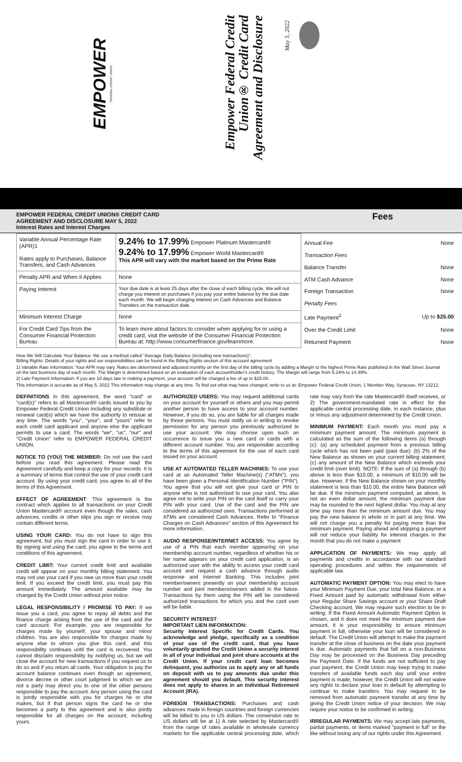EMPOWER FEDERAL CREDIT UNION
Empower Federal Credit
Union® Credit Card
Agreement and Disclosure
May 5, 2022
EMPOWER FEDERAL CREDIT UNION® CREDIT CARD
AGREEMENT AND DISCLOSURE MAY 5, 2022
Interest Rates and Interest Charges
Fees
| Variable Annual Percentage Rate (APR)1 Rates apply to Purchases, Balance Transfers, and Cash Advances | 9.24% to 17.99% Empower Platinum Mastercard® 9.24% to 17.99% Empower World Mastercard® This APR will vary with the market based on the Prime Rate |
| Penalty APR and When it Applies | None |
| Paying Interest | Your due date is at least 25 days after the close of each billing cycle. We will not charge you interest on purchases if you pay your entire balance by the due date each month. We will begin charging interest on Cash Advances and Balance Transfers on the transaction date. |
| Minimum Interest Charge | None |
| For Credit Card Tips from the Consumer Financial Protection Bureau | To learn more about factors to consider when applying for or using a credit card, visit the website of the Consumer Financial Protection Bureau at: http://www.consumerfinance.gov/learnmore. |
| Annual Fee | None |
| Transaction Fees | |
| Balance Transfer | None |
| ATM Cash Advance | None |
| Foreign Transaction | None |
| Penalty Fees | |
| Late Payment<sup>2</sup> | Up to $25.00 |
| Over the Credit Limit | None |
| Returned Payment | None |
How We Will Calculate Your Balance: We use a method called "Average Daily Balance (including new transactions)".
Billing Rights: Details of your rights and our responsibilities can be found in the Billing Rights section of this account agreement
1) Variable Rate Information: Your APR may vary. Rates are determined and adjusted monthly on the first day of the billing cycle by adding a Margin to the highest Prime Rate published in the Wall Street Journal on the last business day of each month. The Margin is determined based on an evaluation of each accountholder's credit history. The Margin will range from 5.24% to 14.49%.
2) Late Payment Information: If you are 10 days late in making a payment, your account will be charged a fee of up to $25.00.
This information is accurate as of May 5, 2022 This information may change at any time. To find out what may have changed, write to us at: Empower Federal Credit Union, 1 Member Way, Syracuse, NY 13212.
DEFINITIONS In this agreement, the word "card" or "card(s)" refers to all Mastercard® cards issued to you by Empower Federal Credit Union including any substitute or renewal card(s) which we have the authority to reissue at any time. The words "you", "your", and "yours" refer to each credit card applicant and anyone else the applicant permits to use a card. The words "we", "us", "our" and "Credit Union" refer to EMPOWER FEDERAL CREDIT UNION.
NOTICE TO (YOU) THE MEMBER: Do not use the card before you read this agreement. Please read the Agreement carefully and keep a copy for your records. It is a summary of terms that control the use of your credit card account. By using your credit card, you agree to all of the terms of this Agreement.
EFFECT OF AGREEMENT: This agreement is the contract which applies to all transactions on your Credit Union Mastercard® account even though the sales, cash advances, credits or other slips you sign or receive may contain different terms.
USING YOUR CARD: You do not have to sign this agreement, but you must sign the card in order to use it. By signing and using the card, you agree to the terms and conditions of this agreement.
CREDIT LIMIT: Your current credit limit and available credit will appear on your monthly billing statement. You may not use your card if you owe us more than your credit limit. If you exceed the credit limit, you must pay this amount immediately. The amount available may be changed by the Credit Union without prior notice.
LEGAL RESPONSIBILITY / PROMISE TO PAY: If we issue you a card, you agree to repay all debts and the finance charge arising from the use of the card and the card account. For example, you are responsible for charges made by yourself, your spouse and minor children. You are also responsible for charges made by anyone else to whom you give this card, and this responsibility continues until the card is recovered. You cannot disclaim responsibility by notifying us, but we will close the account for new transactions if you request us to do so and if you return all cards. Your obligation to pay the account balance continues even though an agreement, divorce decree or other court judgment to which we are not a party may direct you to one of the other persons responsible to pay the account. Any person using the card is jointly responsible with you for charges he or she makes, but if that person signs the card he or she becomes a party to this agreement and is also jointly responsible for all charges on the account, including yours.
AUTHORIZED USERS: You may request additional cards on your account for yourself or others and you may permit another person to have access to your account number. However, if you do so, you are liable for all charges made by those persons. You must notify us in writing to revoke permission for any person you previously authorized to use your account. We may choose upon such an occurrence to issue you a new card or cards with a different account number. You are responsible according to the terms of this agreement for the use of each card issued on your account.
USE AT AUTOMATED TELLER MACHINES: To use your card at an Automated Teller Machine(s) ("ATMs"), you have been given a Personal Identification Number ("PIN"). You agree that you will not give your card or PIN to anyone who is not authorized to use your card. You also agree not to write your PIN on the card itself or carry your PIN with your card. Use of the card and the PIN are considered as authorized uses. Transactions performed at ATMs are considered Cash Advances. Refer to "Finance Charges on Cash Advances" section of this Agreement for more information.
AUDIO RESPONSE/INTERNET ACCESS: You agree by use of a PIN that each member appearing on your membership account number, regardless of whether his or her name appears on your credit card application, is an authorized user with the ability to access your credit card account and request a cash advance through audio response and Internet Banking. This includes joint member/owners presently on your membership account number and joint members/owners added in the future. Transactions by them using the PIN will be considered authorized transactions for which you and the card user will be liable.
SECURITY INTEREST:
IMPORTANT LIEN INFORMATION:
Security Interest Specific for Credit Cards. You acknowledge and pledge, specifically as a condition of your use of the credit card, that you have voluntarily granted the Credit Union a security interest in all of your individual and joint share accounts at the Credit Union. If your credit card loan becomes delinquent, you authorize us to apply any or all funds on deposit with us to pay amounts due under this agreement should you default. This security interest does not apply to shares in an Individual Retirement Account (IRA).
FOREIGN TRANSACTIONS: Purchases and cash advances made in foreign countries and foreign currencies will be billed to you in US dollars. The conversion rate to US dollars will be at 1) A rate selected by Mastercard® from the range of rates available in wholesale currency markets for the applicable central processing date, which rate may vary from the rate Mastercard® itself receives, or 2) The government-mandated rate in effect for the applicable central processing date, in each instance, plus or minus any adjustment determined by the Credit Union.
MINIMUM PAYMENT: Each month you must pay a minimum payment amount. The minimum payment is calculated as the sum of the following items (a) through (c): (a) any scheduled payment from a previous billing cycle which has not been paid (past due); (b) 2% of the New Balance as shown on your current billing statement;(c) any amount of the New Balance which exceeds your credit limit (over limit). NOTE: If the sum of (a) through (b) above is less than $10.00, a minimum of $10.00 will be due. However, if the New Balance shown on your monthly statement is less than $10.00, the entire New Balance will be due. If the minimum payment computed, as above, is not an even dollar amount, the minimum payment due may be rounded to the next highest dollar. You may at any time pay more than the minimum amount due. You may pay the new balance in whole or in part at any time. We will not charge you a penalty for paying more than the minimum payment. Paying ahead and skipping a payment will not reduce your liability for interest charges in the month that you do not make a payment
APPLICATION OF PAYMENTS: We may apply all payments and credits in accordance with our standard operating procedures and within the requirements of applicable law.
AUTOMATIC PAYMENT OPTION: You may elect to have your Minimum Payment Due, your total New Balance, or a Fixed Amount paid by automatic withdrawal from either your Regular Share Savings account or your Share Draft Checking account. We may require such election to be in writing. If the Fixed Amount Automatic Payment Option is chosen, and it does not meet the minimum payment due amount, it is your responsibility to ensure minimum payment in full, otherwise your loan will be considered in default. The Credit Union will attempt to make the payment transfer at the close of business on the date your payment is due. Automatic payments that fall on a non-Business Day may be processed on the Business Day preceding the Payment Date. If the funds are not sufficient to pay your payment, the Credit Union may keep trying to make transfers of available funds each day until your entire payment is made; however, the Credit Union will not waive any rights to declare your loan in default by attempting to continue to make transfers. You may request to be removed from automatic payment transfer at any time by giving the Credit Union notice of your decision. We may require your notice to be confirmed in writing.
IRREGULAR PAYMENTS: We may accept late payments, partial payments, or items marked "payment in full" or the like without losing any of our rights under this Agreement.